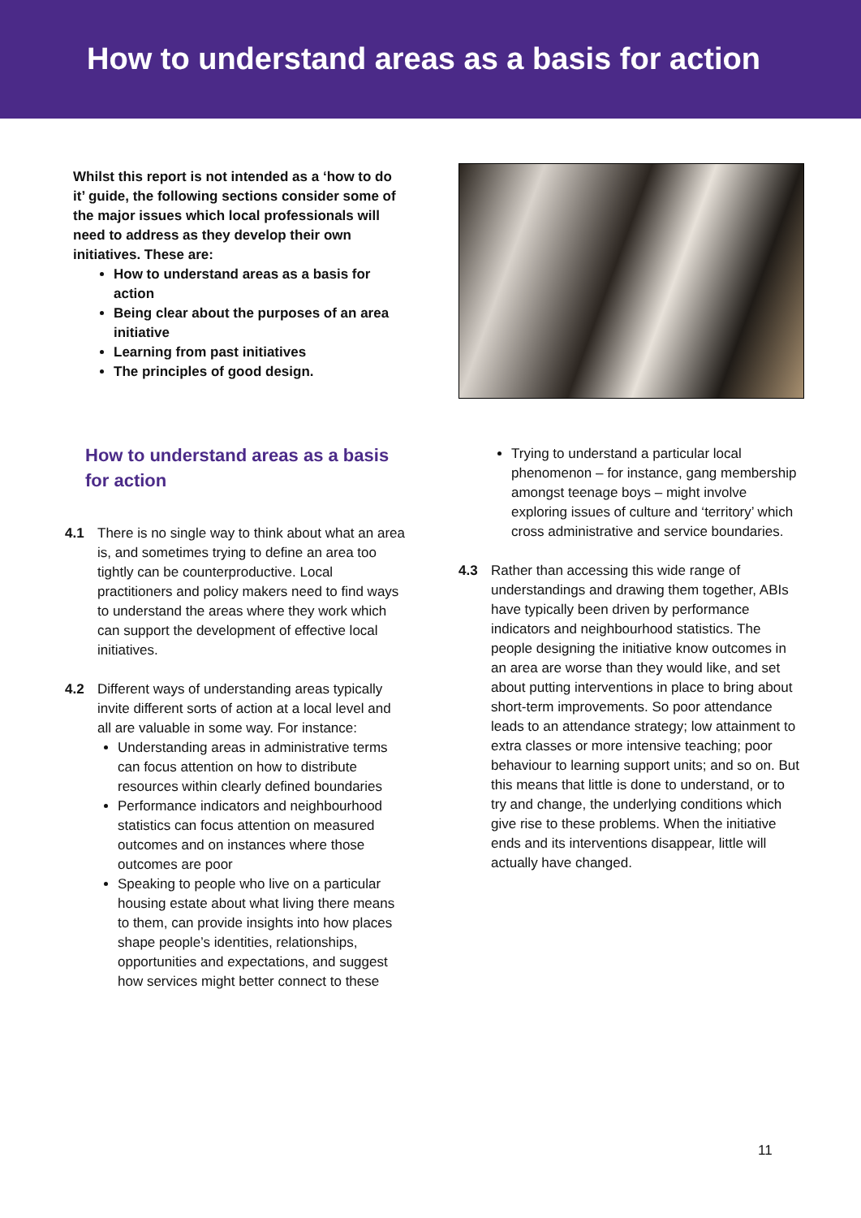How to understand areas as a basis for action
Whilst this report is not intended as a ‘how to do it’ guide, the following sections consider some of the major issues which local professionals will need to address as they develop their own initiatives. These are:
How to understand areas as a basis for action
Being clear about the purposes of an area initiative
Learning from past initiatives
The principles of good design.
How to understand areas as a basis for action
4.1 There is no single way to think about what an area is, and sometimes trying to define an area too tightly can be counterproductive. Local practitioners and policy makers need to find ways to understand the areas where they work which can support the development of effective local initiatives.
4.2 Different ways of understanding areas typically invite different sorts of action at a local level and all are valuable in some way. For instance:
Understanding areas in administrative terms can focus attention on how to distribute resources within clearly defined boundaries
Performance indicators and neighbourhood statistics can focus attention on measured outcomes and on instances where those outcomes are poor
Speaking to people who live on a particular housing estate about what living there means to them, can provide insights into how places shape people’s identities, relationships, opportunities and expectations, and suggest how services might better connect to these
Trying to understand a particular local phenomenon – for instance, gang membership amongst teenage boys – might involve exploring issues of culture and ‘territory’ which cross administrative and service boundaries.
4.3 Rather than accessing this wide range of understandings and drawing them together, ABIs have typically been driven by performance indicators and neighbourhood statistics. The people designing the initiative know outcomes in an area are worse than they would like, and set about putting interventions in place to bring about short-term improvements. So poor attendance leads to an attendance strategy; low attainment to extra classes or more intensive teaching; poor behaviour to learning support units; and so on. But this means that little is done to understand, or to try and change, the underlying conditions which give rise to these problems. When the initiative ends and its interventions disappear, little will actually have changed.
11